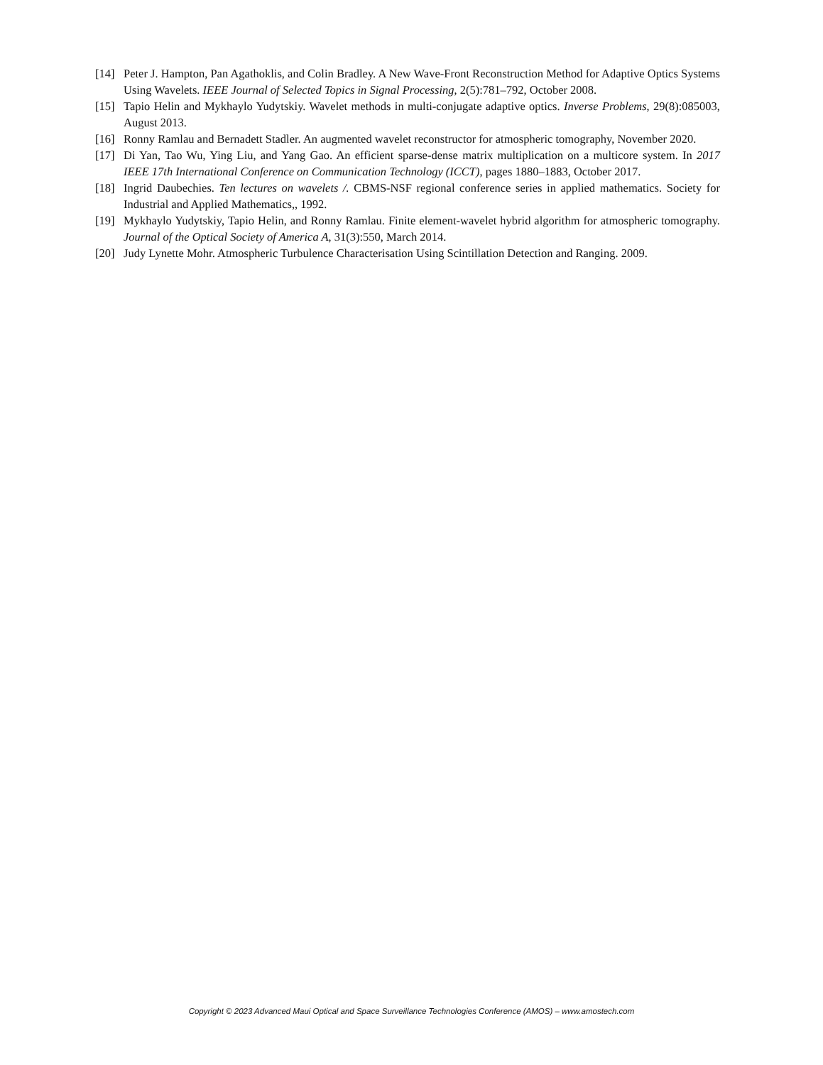[14] Peter J. Hampton, Pan Agathoklis, and Colin Bradley. A New Wave-Front Reconstruction Method for Adaptive Optics Systems Using Wavelets. IEEE Journal of Selected Topics in Signal Processing, 2(5):781–792, October 2008.
[15] Tapio Helin and Mykhaylo Yudytskiy. Wavelet methods in multi-conjugate adaptive optics. Inverse Problems, 29(8):085003, August 2013.
[16] Ronny Ramlau and Bernadett Stadler. An augmented wavelet reconstructor for atmospheric tomography, November 2020.
[17] Di Yan, Tao Wu, Ying Liu, and Yang Gao. An efficient sparse-dense matrix multiplication on a multicore system. In 2017 IEEE 17th International Conference on Communication Technology (ICCT), pages 1880–1883, October 2017.
[18] Ingrid Daubechies. Ten lectures on wavelets /. CBMS-NSF regional conference series in applied mathematics. Society for Industrial and Applied Mathematics,, 1992.
[19] Mykhaylo Yudytskiy, Tapio Helin, and Ronny Ramlau. Finite element-wavelet hybrid algorithm for atmospheric tomography. Journal of the Optical Society of America A, 31(3):550, March 2014.
[20] Judy Lynette Mohr. Atmospheric Turbulence Characterisation Using Scintillation Detection and Ranging. 2009.
Copyright © 2023 Advanced Maui Optical and Space Surveillance Technologies Conference (AMOS) – www.amostech.com